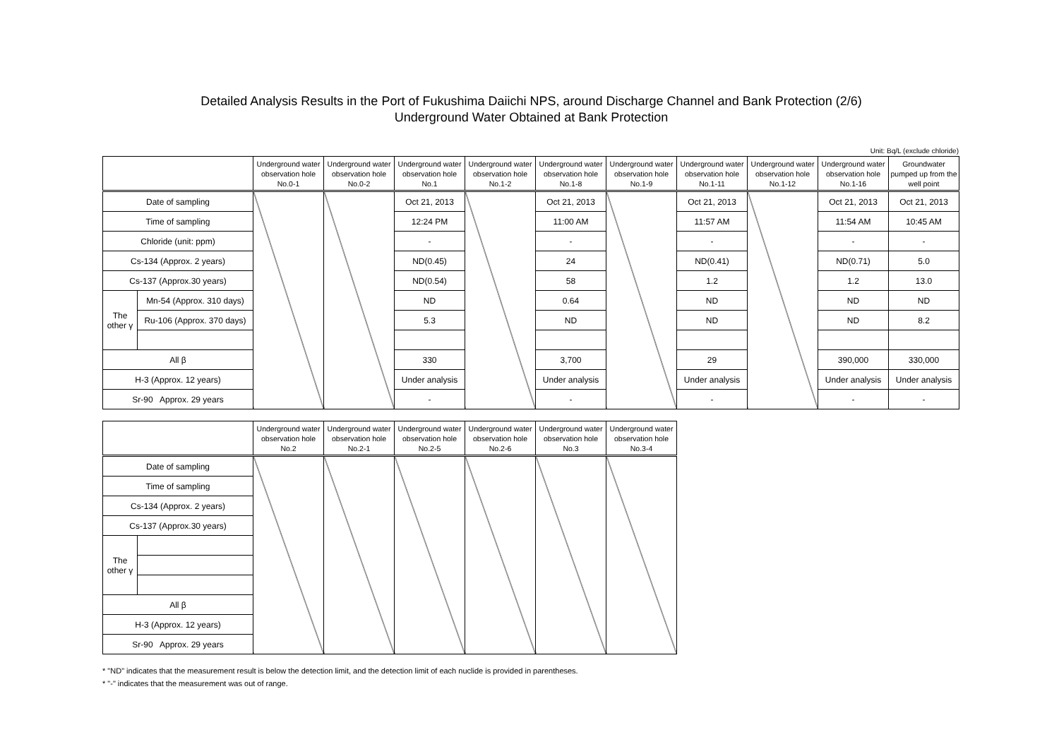Detailed Analysis Results in the Port of Fukushima Daiichi NPS, around Discharge Channel and Bank Protection (2/6)
Underground Water Obtained at Bank Protection
Unit: Bq/L (exclude chloride)
| | | Underground water observation hole No.0-1 | Underground water observation hole No.0-2 | Underground water observation hole No.1 | Underground water observation hole No.1-2 | Underground water observation hole No.1-8 | Underground water observation hole No.1-9 | Underground water observation hole No.1-11 | Underground water observation hole No.1-12 | Underground water observation hole No.1-16 | Groundwater pumped up from the well point |
| --- | --- | --- | --- | --- | --- | --- | --- | --- | --- | --- | --- |
| Date of sampling | | | | Oct 21, 2013 | | Oct 21, 2013 | | Oct 21, 2013 | | Oct 21, 2013 | Oct 21, 2013 |
| Time of sampling | | | | 12:24 PM | | 11:00 AM | | 11:57 AM | | 11:54 AM | 10:45 AM |
| Chloride (unit: ppm) | | | | - | | - | | - | | - | - |
| Cs-134 (Approx. 2 years) | | | | ND(0.45) | | 24 | | ND(0.41) | | ND(0.71) | 5.0 |
| Cs-137 (Approx.30 years) | | | | ND(0.54) | | 58 | | 1.2 | | 1.2 | 13.0 |
| The other γ | Mn-54 (Approx. 310 days) | | | ND | | 0.64 | | ND | | ND | ND |
| | Ru-106 (Approx. 370 days) | | | 5.3 | | ND | | ND | | ND | 8.2 |
| All β | | | | 330 | | 3,700 | | 29 | | 390,000 | 330,000 |
| H-3 (Approx. 12 years) | | | | Under analysis | | Under analysis | | Under analysis | | Under analysis | Under analysis |
| Sr-90 Approx. 29 years | | | | - | | - | | - | | - | - |
| | | Underground water observation hole No.2 | Underground water observation hole No.2-1 | Underground water observation hole No.2-5 | Underground water observation hole No.2-6 | Underground water observation hole No.3 | Underground water observation hole No.3-4 |
| --- | --- | --- | --- | --- | --- | --- | --- |
| Date of sampling | | | | | | | |
| Time of sampling | | | | | | | |
| Cs-134 (Approx. 2 years) | | | | | | | |
| Cs-137 (Approx.30 years) | | | | | | | |
| The other γ | | | | | | | |
| All β | | | | | | | |
| H-3 (Approx. 12 years) | | | | | | | |
| Sr-90 Approx. 29 years | | | | | | | |
* "ND" indicates that the measurement result is below the detection limit, and the detection limit of each nuclide is provided in parentheses.
* "-" indicates that the measurement was out of range.